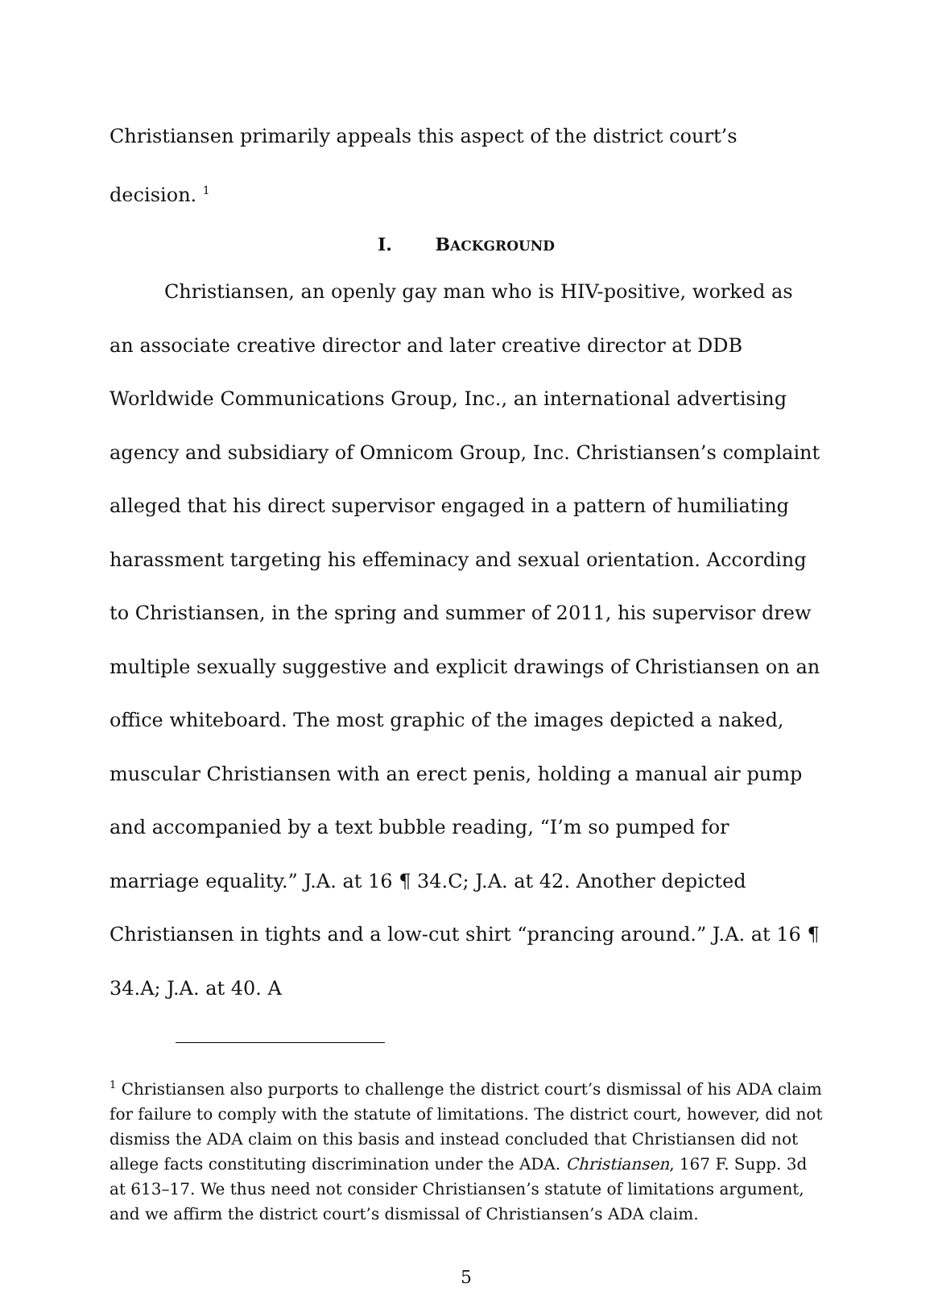Christiansen primarily appeals this aspect of the district court’s decision. <sup>1</sup>
I. BACKGROUND
Christiansen, an openly gay man who is HIV-positive, worked as an associate creative director and later creative director at DDB Worldwide Communications Group, Inc., an international advertising agency and subsidiary of Omnicom Group, Inc. Christiansen’s complaint alleged that his direct supervisor engaged in a pattern of humiliating harassment targeting his effeminacy and sexual orientation. According to Christiansen, in the spring and summer of 2011, his supervisor drew multiple sexually suggestive and explicit drawings of Christiansen on an office whiteboard. The most graphic of the images depicted a naked, muscular Christiansen with an erect penis, holding a manual air pump and accompanied by a text bubble reading, “I’m so pumped for marriage equality.” J.A. at 16 ¶ 34.C; J.A. at 42. Another depicted Christiansen in tights and a low-cut shirt “prancing around.” J.A. at 16 ¶ 34.A; J.A. at 40. A
<sup>1</sup> Christiansen also purports to challenge the district court’s dismissal of his ADA claim for failure to comply with the statute of limitations. The district court, however, did not dismiss the ADA claim on this basis and instead concluded that Christiansen did not allege facts constituting discrimination under the ADA. Christiansen, 167 F. Supp. 3d at 613–17. We thus need not consider Christiansen’s statute of limitations argument, and we affirm the district court’s dismissal of Christiansen’s ADA claim.
5